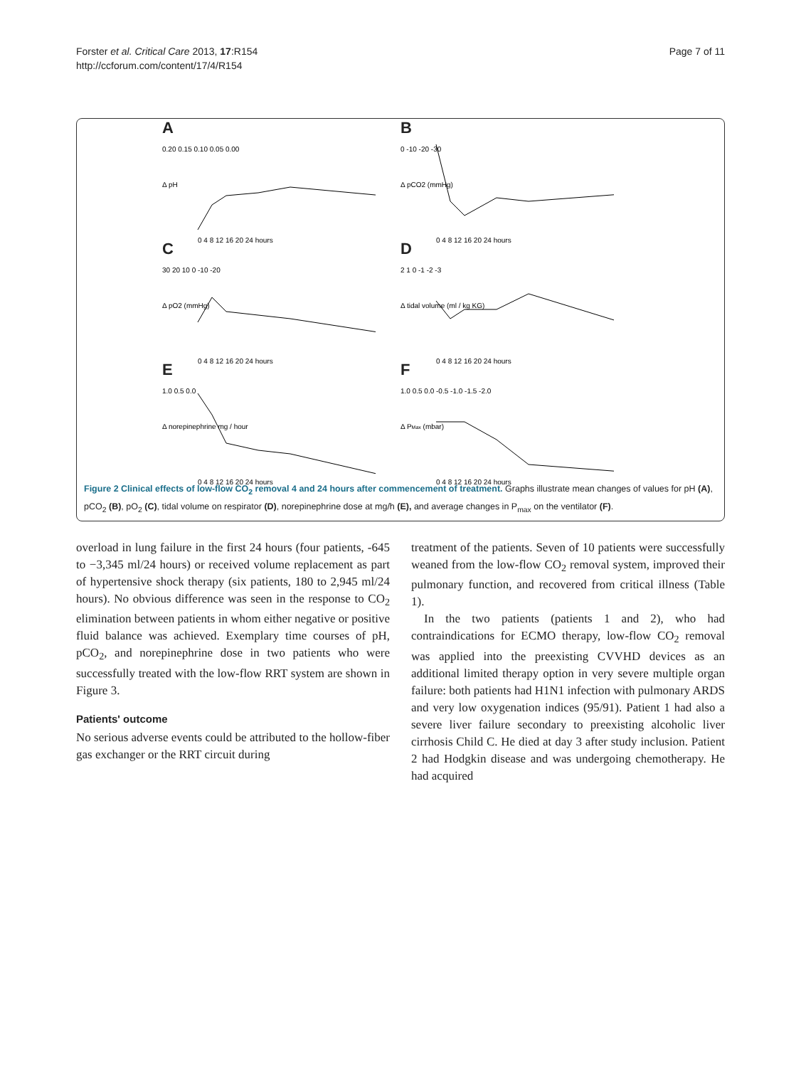Forster et al. Critical Care 2013, 17:R154
http://ccforum.com/content/17/4/R154
Page 7 of 11
A
0.20 0.15 0.10 0.05 0.00
0 4 8 12 16 20 24 hours
Δ pH
B
0 -10 -20 -30
0 4 8 12 16 20 24 hours
Δ pCO2 (mmHg)
C
30 20 10 0 -10 -20
0 4 8 12 16 20 24 hours
Δ pO2 (mmHg)
D
2 1 0 -1 -2 -3
0 4 8 12 16 20 24 hours
Δ tidal volume (ml / kg KG)
E
1.0 0.5 0.0
0 4 8 12 16 20 24 hours
Δ norepinephrine mg / hour
F
1.0 0.5 0.0 -0.5 -1.0 -1.5 -2.0
0 4 8 12 16 20 24 hours
Δ PMax (mbar)
Figure 2 Clinical effects of low-flow CO<sub>2</sub> removal 4 and 24 hours after commencement of treatment. Graphs illustrate mean changes of values for pH (A), pCO<sub>2</sub> (B), pO<sub>2</sub> (C), tidal volume on respirator (D), norepinephrine dose at mg/h (E), and average changes in P<sub>max</sub> on the ventilator (F).
overload in lung failure in the first 24 hours (four patients, -645 to −3,345 ml/24 hours) or received volume replacement as part of hypertensive shock therapy (six patients, 180 to 2,945 ml/24 hours). No obvious difference was seen in the response to CO<sub>2</sub> elimination between patients in whom either negative or positive fluid balance was achieved. Exemplary time courses of pH, pCO<sub>2</sub>, and norepinephrine dose in two patients who were successfully treated with the low-flow RRT system are shown in Figure 3.
Patients' outcome
No serious adverse events could be attributed to the hollow-fiber gas exchanger or the RRT circuit during
treatment of the patients. Seven of 10 patients were successfully weaned from the low-flow CO<sub>2</sub> removal system, improved their pulmonary function, and recovered from critical illness (Table 1).
In the two patients (patients 1 and 2), who had contraindications for ECMO therapy, low-flow CO<sub>2</sub> removal was applied into the preexisting CVVHD devices as an additional limited therapy option in very severe multiple organ failure: both patients had H1N1 infection with pulmonary ARDS and very low oxygenation indices (95/91). Patient 1 had also a severe liver failure secondary to preexisting alcoholic liver cirrhosis Child C. He died at day 3 after study inclusion. Patient 2 had Hodgkin disease and was undergoing chemotherapy. He had acquired